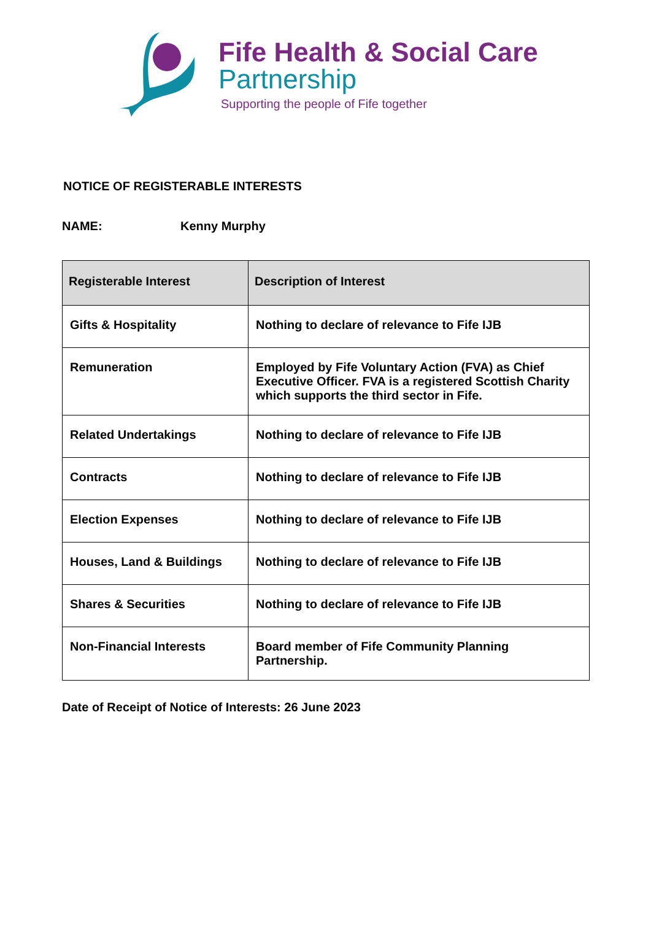Fife Health & Social Care
Partnership
Supporting the people of Fife together
NOTICE OF REGISTERABLE INTERESTS
NAME: Kenny Murphy
| Registerable Interest | Description of Interest |
| --- | --- |
| Gifts & Hospitality | Nothing to declare of relevance to Fife IJB |
| Remuneration | Employed by Fife Voluntary Action (FVA) as Chief Executive Officer. FVA is a registered Scottish Charity which supports the third sector in Fife. |
| Related Undertakings | Nothing to declare of relevance to Fife IJB |
| Contracts | Nothing to declare of relevance to Fife IJB |
| Election Expenses | Nothing to declare of relevance to Fife IJB |
| Houses, Land & Buildings | Nothing to declare of relevance to Fife IJB |
| Shares & Securities | Nothing to declare of relevance to Fife IJB |
| Non-Financial Interests | Board member of Fife Community Planning Partnership. |
Date of Receipt of Notice of Interests: 26 June 2023